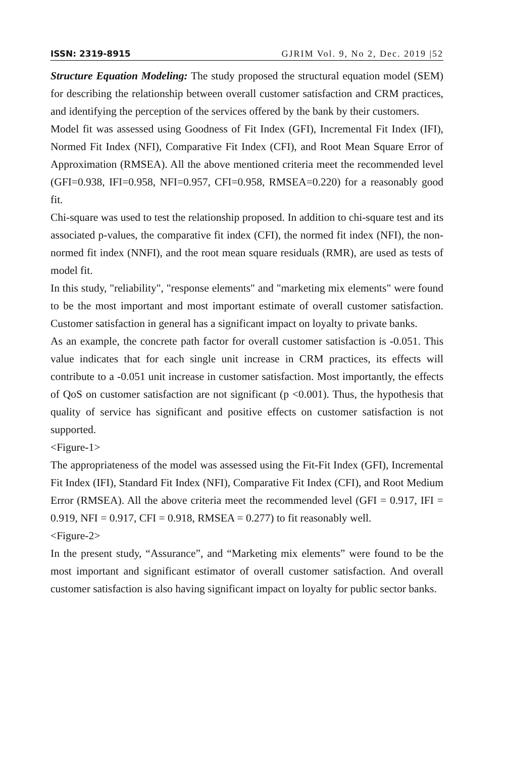ISSN: 2319-8915 GJRIM Vol. 9, No 2, Dec. 2019 |52
Structure Equation Modeling: The study proposed the structural equation model (SEM) for describing the relationship between overall customer satisfaction and CRM practices, and identifying the perception of the services offered by the bank by their customers.
Model fit was assessed using Goodness of Fit Index (GFI), Incremental Fit Index (IFI), Normed Fit Index (NFI), Comparative Fit Index (CFI), and Root Mean Square Error of Approximation (RMSEA). All the above mentioned criteria meet the recommended level (GFI=0.938, IFI=0.958, NFI=0.957, CFI=0.958, RMSEA=0.220) for a reasonably good fit.
Chi-square was used to test the relationship proposed. In addition to chi-square test and its associated p-values, the comparative fit index (CFI), the normed fit index (NFI), the non-normed fit index (NNFI), and the root mean square residuals (RMR), are used as tests of model fit.
In this study, "reliability", "response elements" and "marketing mix elements" were found to be the most important and most important estimate of overall customer satisfaction. Customer satisfaction in general has a significant impact on loyalty to private banks.
As an example, the concrete path factor for overall customer satisfaction is -0.051. This value indicates that for each single unit increase in CRM practices, its effects will contribute to a -0.051 unit increase in customer satisfaction. Most importantly, the effects of QoS on customer satisfaction are not significant (p <0.001). Thus, the hypothesis that quality of service has significant and positive effects on customer satisfaction is not supported.
<Figure-1>
The appropriateness of the model was assessed using the Fit-Fit Index (GFI), Incremental Fit Index (IFI), Standard Fit Index (NFI), Comparative Fit Index (CFI), and Root Medium Error (RMSEA). All the above criteria meet the recommended level (GFI = 0.917, IFI = 0.919, NFI = 0.917, CFI = 0.918, RMSEA = 0.277) to fit reasonably well.
<Figure-2>
In the present study, “Assurance”, and “Marketing mix elements” were found to be the most important and significant estimator of overall customer satisfaction. And overall customer satisfaction is also having significant impact on loyalty for public sector banks.